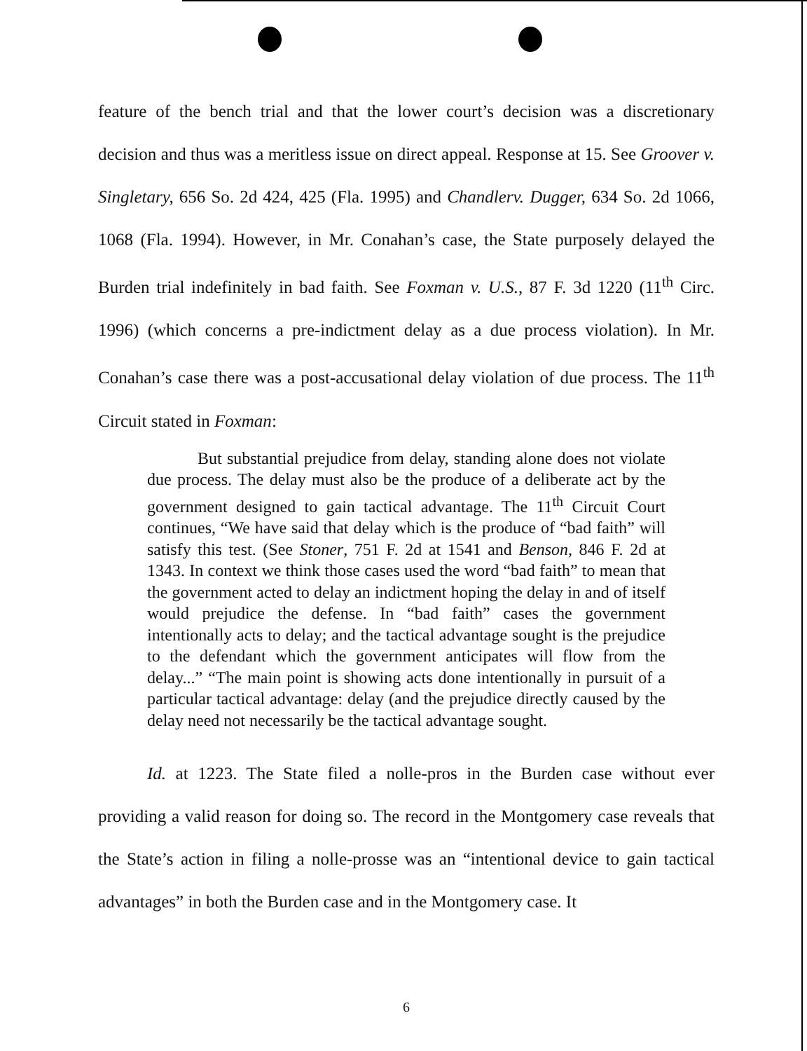feature of the bench trial and that the lower court’s decision was a discretionary decision and thus was a meritless issue on direct appeal. Response at 15. See Groover v. Singletary, 656 So. 2d 424, 425 (Fla. 1995) and Chandlerv. Dugger, 634 So. 2d 1066, 1068 (Fla. 1994). However, in Mr. Conahan’s case, the State purposely delayed the Burden trial indefinitely in bad faith. See Foxman v. U.S., 87 F. 3d 1220 (11<sup>th</sup> Circ. 1996) (which concerns a pre-indictment delay as a due process violation). In Mr. Conahan’s case there was a post-accusational delay violation of due process. The 11<sup>th</sup> Circuit stated in Foxman:
But substantial prejudice from delay, standing alone does not violate due process. The delay must also be the produce of a deliberate act by the government designed to gain tactical advantage. The 11<sup>th</sup> Circuit Court continues, “We have said that delay which is the produce of “bad faith” will satisfy this test. (See Stoner, 751 F. 2d at 1541 and Benson, 846 F. 2d at 1343. In context we think those cases used the word “bad faith” to mean that the government acted to delay an indictment hoping the delay in and of itself would prejudice the defense. In “bad faith” cases the government intentionally acts to delay; and the tactical advantage sought is the prejudice to the defendant which the government anticipates will flow from the delay...” “The main point is showing acts done intentionally in pursuit of a particular tactical advantage: delay (and the prejudice directly caused by the delay need not necessarily be the tactical advantage sought.
Id. at 1223. The State filed a nolle-pros in the Burden case without ever providing a valid reason for doing so. The record in the Montgomery case reveals that the State’s action in filing a nolle-prosse was an “intentional device to gain tactical advantages” in both the Burden case and in the Montgomery case. It
6